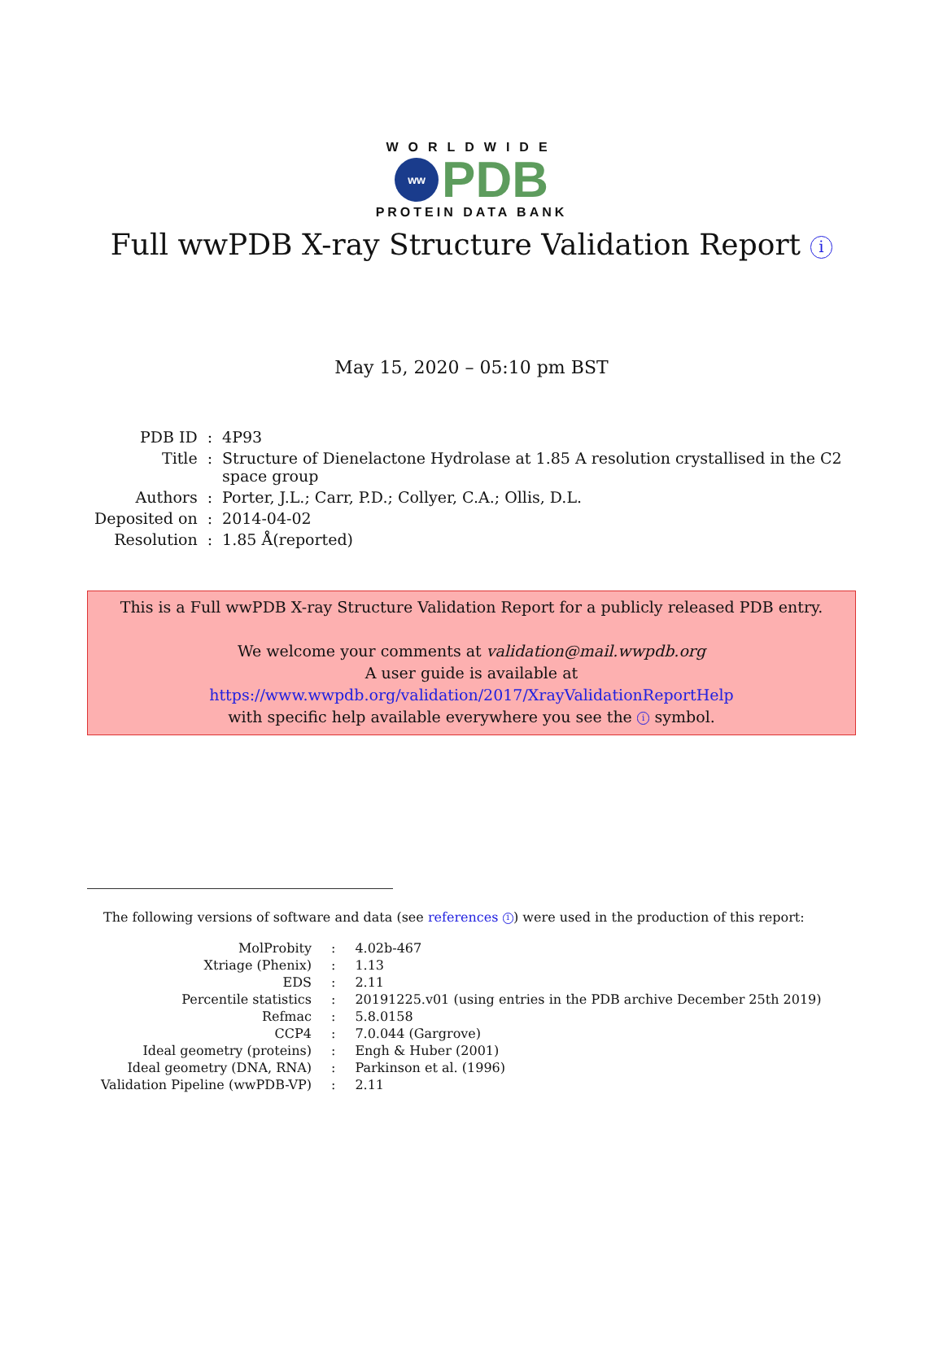WORLDWIDE
ww
PDB
PROTEIN DATA BANK
Full wwPDB X-ray Structure Validation Report i
May 15, 2020 – 05:10 pm BST
| PDB ID | : | 4P93 |
| Title | : | Structure of Dienelactone Hydrolase at 1.85 A resolution crystallised in the C2 space group |
| Authors | : | Porter, J.L.; Carr, P.D.; Collyer, C.A.; Ollis, D.L. |
| Deposited on | : | 2014-04-02 |
| Resolution | : | 1.85 Å(reported) |
This is a Full wwPDB X-ray Structure Validation Report for a publicly released PDB entry.
We welcome your comments at validation@mail.wwpdb.org
A user guide is available at
https://www.wwpdb.org/validation/2017/XrayValidationReportHelp
with specific help available everywhere you see the i symbol.
The following versions of software and data (see references 1) were used in the production of this report:
| MolProbity | : | 4.02b-467 |
| Xtriage (Phenix) | : | 1.13 |
| EDS | : | 2.11 |
| Percentile statistics | : | 20191225.v01 (using entries in the PDB archive December 25th 2019) |
| Refmac | : | 5.8.0158 |
| CCP4 | : | 7.0.044 (Gargrove) |
| Ideal geometry (proteins) | : | Engh & Huber (2001) |
| Ideal geometry (DNA, RNA) | : | Parkinson et al. (1996) |
| Validation Pipeline (wwPDB-VP) | : | 2.11 |